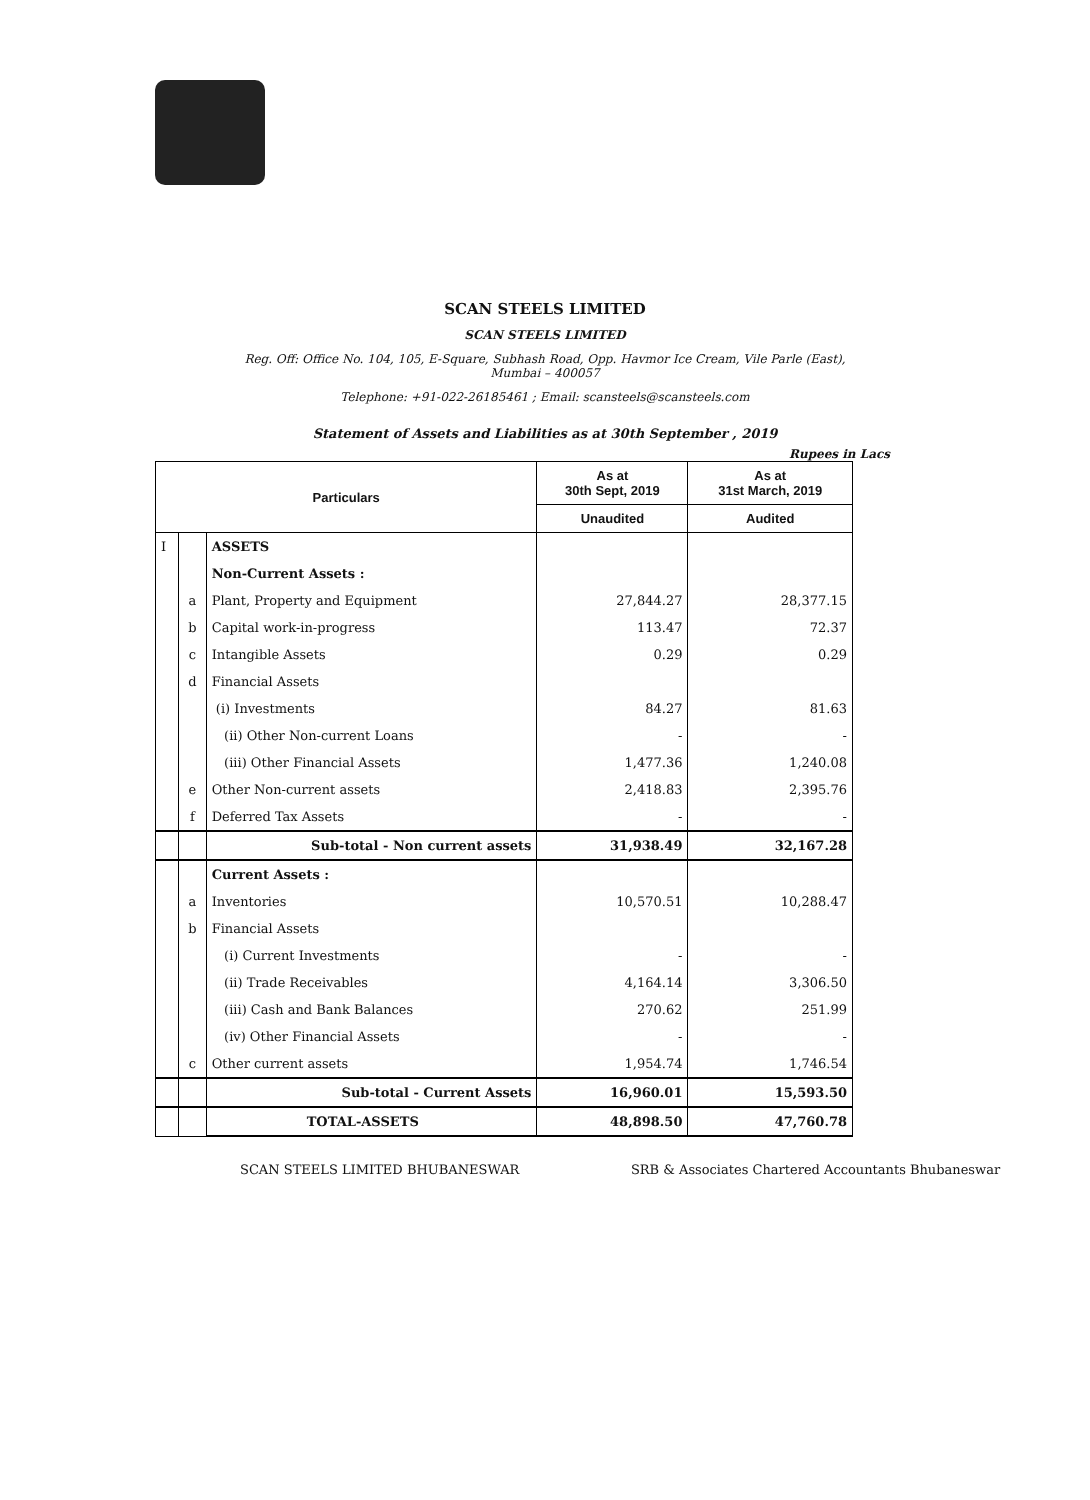SCAN STEELS LIMITED
SCAN STEELS LIMITED
Reg. Off: Office No. 104, 105, E-Square, Subhash Road, Opp. Havmor Ice Cream, Vile Parle (East),
Mumbai – 400057
Telephone: +91-022-26185461 ; Email: scansteels@scansteels.com
Statement of Assets and Liabilities as at 30th September , 2019
Rupees in Lacs
| Particulars | | | As at 30th Sept, 2019 | As at 31st March, 2019 |
| --- | --- | --- | --- | --- |
| | | | Unaudited | Audited |
| I | | ASSETS | | |
| | | Non-Current Assets : | | |
| | a | Plant, Property and Equipment | 27,844.27 | 28,377.15 |
| | b | Capital work-in-progress | 113.47 | 72.37 |
| | c | Intangible Assets | 0.29 | 0.29 |
| | d | Financial Assets | | |
| | | (i) Investments | 84.27 | 81.63 |
| | | (ii) Other Non-current Loans | - | - |
| | | (iii) Other Financial Assets | 1,477.36 | 1,240.08 |
| | e | Other Non-current assets | 2,418.83 | 2,395.76 |
| | f | Deferred Tax Assets | - | - |
| | | Sub-total - Non current assets | 31,938.49 | 32,167.28 |
| | | Current Assets : | | |
| | a | Inventories | 10,570.51 | 10,288.47 |
| | b | Financial Assets | | |
| | | (i) Current Investments | - | - |
| | | (ii) Trade Receivables | 4,164.14 | 3,306.50 |
| | | (iii) Cash and Bank Balances | 270.62 | 251.99 |
| | | (iv) Other Financial Assets | - | - |
| | c | Other current assets | 1,954.74 | 1,746.54 |
| | | Sub-total - Current Assets | 16,960.01 | 15,593.50 |
| | | TOTAL-ASSETS | 48,898.50 | 47,760.78 |
SCAN STEELS LIMITED BHUBANESWAR SRB & Associates Chartered Accountants Bhubaneswar